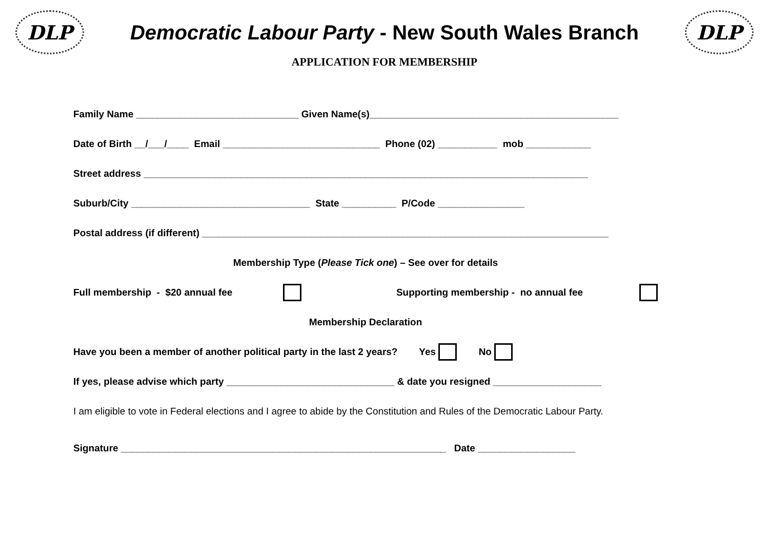DLP
Democratic Labour Party - New South Wales Branch
DLP
APPLICATION FOR MEMBERSHIP
Family Name ______________________________ Given Name(s)______________________________________________
Date of Birth __/___/____ Email _____________________________ Phone (02) ___________ mob ____________
Street address __________________________________________________________________________________
Suburb/City _________________________________ State __________ P/Code ________________
Postal address (if different) ___________________________________________________________________________
Membership Type (Please Tick one) – See over for details
Full membership - $20 annual fee Supporting membership - no annual fee
Membership Declaration
Have you been a member of another political party in the last 2 years? Yes No
If yes, please advise which party _______________________________ & date you resigned ____________________
I am eligible to vote in Federal elections and I agree to abide by the Constitution and Rules of the Democratic Labour Party.
Signature ____________________________________________________________ Date __________________